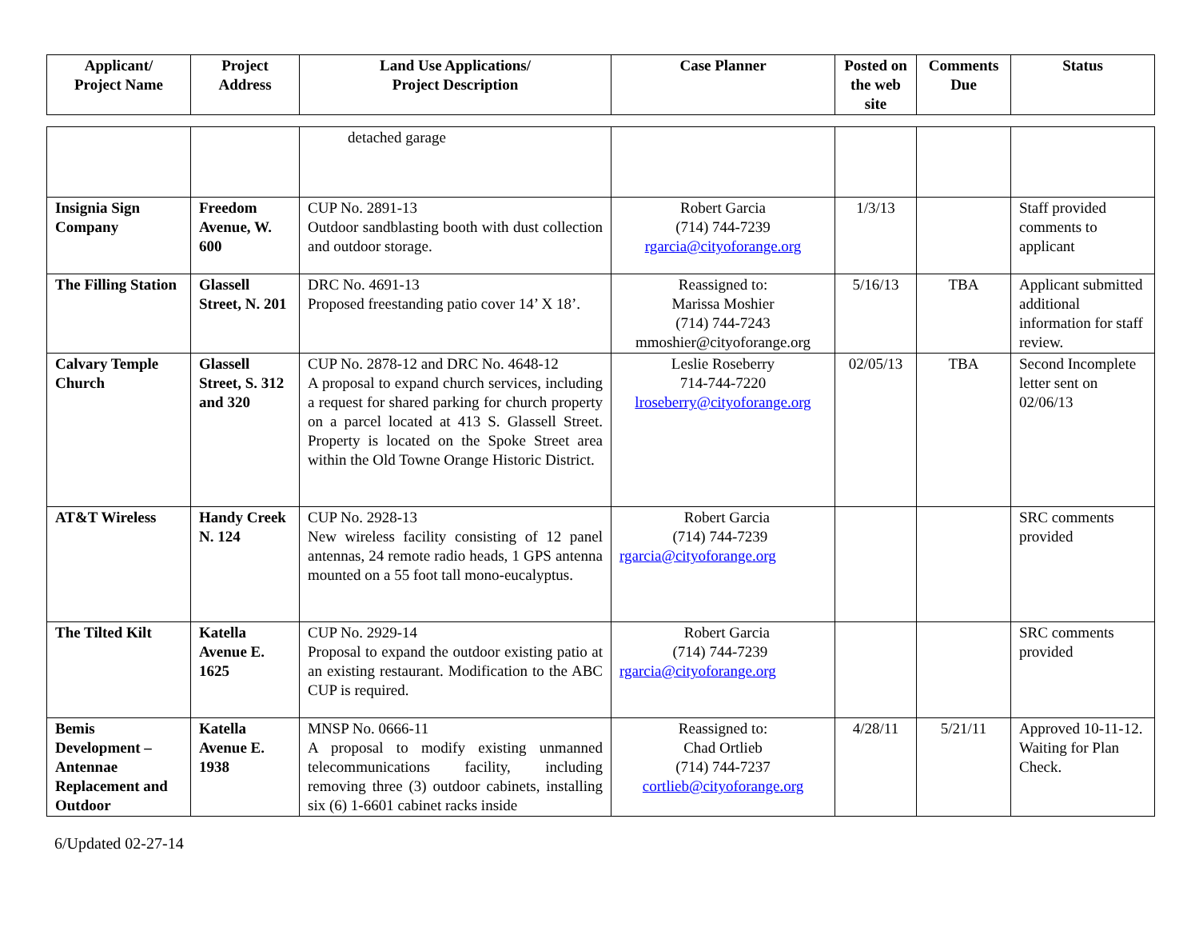| Applicant/ Project Name | Project Address | Land Use Applications/ Project Description | Case Planner | Posted on the web site | Comments Due | Status |
| --- | --- | --- | --- | --- | --- | --- |
| | | detached garage | | | | |
| Insignia Sign Company | Freedom Avenue, W. 600 | CUP No. 2891-13 Outdoor sandblasting booth with dust collection and outdoor storage. | Robert Garcia (714) 744-7239 rgarcia@cityoforange.org | 1/3/13 | | Staff provided comments to applicant |
| The Filling Station | Glassell Street, N. 201 | DRC No. 4691-13 Proposed freestanding patio cover 14’ X 18’. | Reassigned to: Marissa Moshier (714) 744-7243 mmoshier@cityoforange.org | 5/16/13 | TBA | Applicant submitted additional information for staff review. |
| Calvary Temple Church | Glassell Street, S. 312 and 320 | CUP No. 2878-12 and DRC No. 4648-12 A proposal to expand church services, including a request for shared parking for church property on a parcel located at 413 S. Glassell Street. Property is located on the Spoke Street area within the Old Towne Orange Historic District. | Leslie Roseberry 714-744-7220 lroseberry@cityoforange.org | 02/05/13 | TBA | Second Incomplete letter sent on 02/06/13 |
| AT&T Wireless | Handy Creek N. 124 | CUP No. 2928-13 New wireless facility consisting of 12 panel antennas, 24 remote radio heads, 1 GPS antenna mounted on a 55 foot tall mono-eucalyptus. | Robert Garcia (714) 744-7239 rgarcia@cityoforange.org | | | SRC comments provided |
| The Tilted Kilt | Katella Avenue E. 1625 | CUP No. 2929-14 Proposal to expand the outdoor existing patio at an existing restaurant. Modification to the ABC CUP is required. | Robert Garcia (714) 744-7239 rgarcia@cityoforange.org | | | SRC comments provided |
| Bemis Development – Antennae Replacement and Outdoor | Katella Avenue E. 1938 | MNSP No. 0666-11 A proposal to modify existing unmanned telecommunications facility, including removing three (3) outdoor cabinets, installing six (6) 1-6601 cabinet racks inside | Reassigned to: Chad Ortlieb (714) 744-7237 cortlieb@cityoforange.org | 4/28/11 | 5/21/11 | Approved 10-11-12. Waiting for Plan Check. |
6/Updated 02-27-14